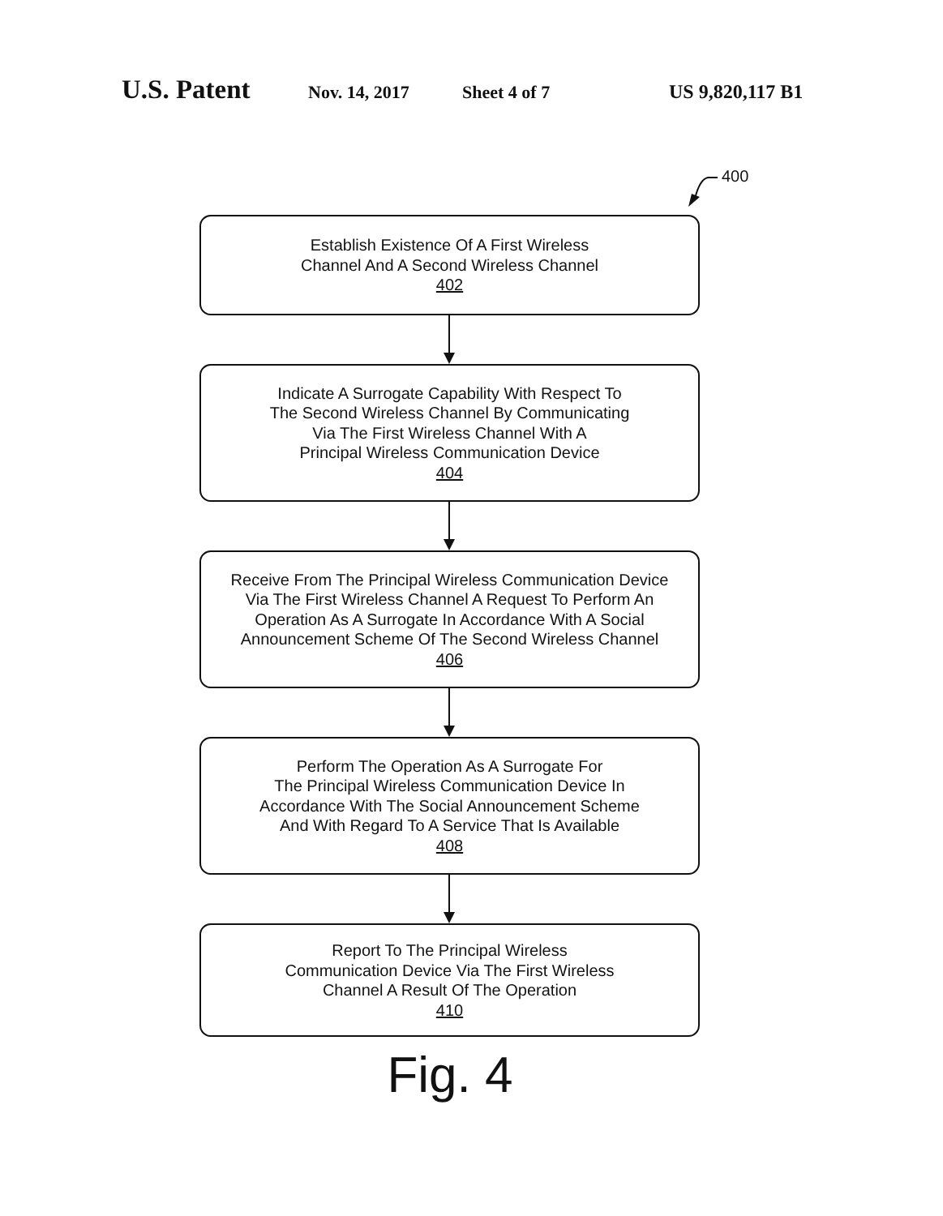U.S. Patent Nov. 14, 2017 Sheet 4 of 7 US 9,820,117 B1
400
Establish Existence Of A First Wireless
Channel And A Second Wireless Channel
402
Indicate A Surrogate Capability With Respect To
The Second Wireless Channel By Communicating
Via The First Wireless Channel With A
Principal Wireless Communication Device
404
Receive From The Principal Wireless Communication Device
Via The First Wireless Channel A Request To Perform An
Operation As A Surrogate In Accordance With A Social
Announcement Scheme Of The Second Wireless Channel
406
Perform The Operation As A Surrogate For
The Principal Wireless Communication Device In
Accordance With The Social Announcement Scheme
And With Regard To A Service That Is Available
408
Report To The Principal Wireless
Communication Device Via The First Wireless
Channel A Result Of The Operation
410
Fig. 4